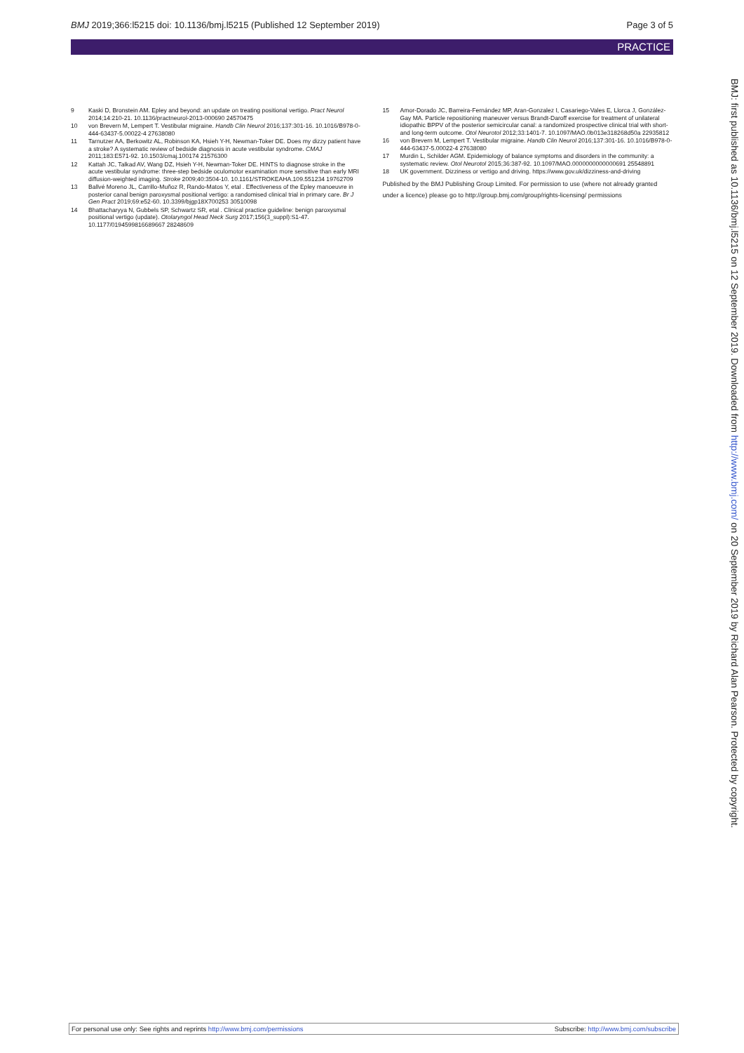BMJ 2019;366:l5215 doi: 10.1136/bmj.l5215 (Published 12 September 2019) Page 3 of 5
PRACTICE
9 Kaski D, Bronstein AM. Epley and beyond: an update on treating positional vertigo. Pract Neurol 2014;14:210-21. 10.1136/practneurol-2013-000690 24570475
10 von Brevern M, Lempert T. Vestibular migraine. Handb Clin Neurol 2016;137:301-16. 10.1016/B978-0-444-63437-5.00022-4 27638080
11 Tarnutzer AA, Berkowitz AL, Robinson KA, Hsieh Y-H, Newman-Toker DE. Does my dizzy patient have a stroke? A systematic review of bedside diagnosis in acute vestibular syndrome. CMAJ 2011;183:E571-92. 10.1503/cmaj.100174 21576300
12 Kattah JC, Talkad AV, Wang DZ, Hsieh Y-H, Newman-Toker DE. HINTS to diagnose stroke in the acute vestibular syndrome: three-step bedside oculomotor examination more sensitive than early MRI diffusion-weighted imaging. Stroke 2009;40:3504-10. 10.1161/STROKEAHA.109.551234 19762709
13 Ballvé Moreno JL, Carrillo-Muñoz R, Rando-Matos Y, etal . Effectiveness of the Epley manoeuvre in posterior canal benign paroxysmal positional vertigo: a randomised clinical trial in primary care. Br J Gen Pract 2019;69:e52-60. 10.3399/bjgp18X700253 30510098
14 Bhattacharyya N, Gubbels SP, Schwartz SR, etal . Clinical practice guideline: benign paroxysmal positional vertigo (update). Otolaryngol Head Neck Surg 2017;156(3_suppl):S1-47. 10.1177/0194599816689667 28248609
15 Amor-Dorado JC, Barreira-Fernández MP, Aran-Gonzalez I, Casariego-Vales E, Llorca J, González-Gay MA. Particle repositioning maneuver versus Brandt-Daroff exercise for treatment of unilateral idiopathic BPPV of the posterior semicircular canal: a randomized prospective clinical trial with short- and long-term outcome. Otol Neurotol 2012;33:1401-7. 10.1097/MAO.0b013e318268d50a 22935812
16 von Brevern M, Lempert T. Vestibular migraine. Handb Clin Neurol 2016;137:301-16. 10.1016/B978-0-444-63437-5.00022-4 27638080
17 Murdin L, Schilder AGM. Epidemiology of balance symptoms and disorders in the community: a systematic review. Otol Neurotol 2015;36:387-92. 10.1097/MAO.0000000000000691 25548891
18 UK government. Dizziness or vertigo and driving. https://www.gov.uk/dizziness-and-driving
Published by the BMJ Publishing Group Limited. For permission to use (where not already granted under a licence) please go to http://group.bmj.com/group/rights-licensing/ permissions
BMJ: first published as 10.1136/bmj.l5215 on 12 September 2019. Downloaded from http://www.bmj.com/ on 20 September 2019 by Richard Alan Pearson. Protected by copyright.
For personal use only: See rights and reprints http://www.bmj.com/permissions Subscribe: http://www.bmj.com/subscribe